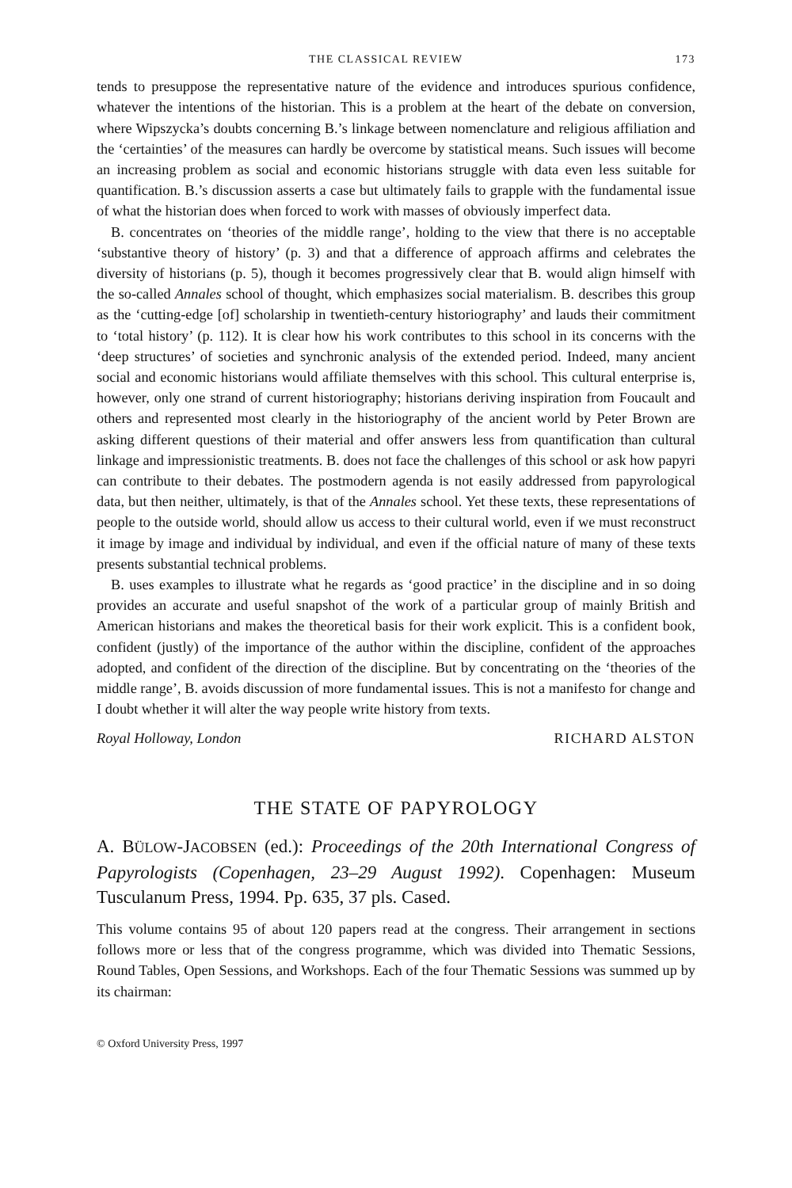THE CLASSICAL REVIEW 173
tends to presuppose the representative nature of the evidence and introduces spurious confidence, whatever the intentions of the historian. This is a problem at the heart of the debate on conversion, where Wipszycka’s doubts concerning B.’s linkage between nomenclature and religious affiliation and the ‘certainties’ of the measures can hardly be overcome by statistical means. Such issues will become an increasing problem as social and economic historians struggle with data even less suitable for quantification. B.’s discussion asserts a case but ultimately fails to grapple with the fundamental issue of what the historian does when forced to work with masses of obviously imperfect data.
B. concentrates on ‘theories of the middle range’, holding to the view that there is no acceptable ‘substantive theory of history’ (p. 3) and that a difference of approach affirms and celebrates the diversity of historians (p. 5), though it becomes progressively clear that B. would align himself with the so-called Annales school of thought, which emphasizes social materialism. B. describes this group as the ‘cutting-edge [of] scholarship in twentieth-century historiography’ and lauds their commitment to ‘total history’ (p. 112). It is clear how his work contributes to this school in its concerns with the ‘deep structures’ of societies and synchronic analysis of the extended period. Indeed, many ancient social and economic historians would affiliate themselves with this school. This cultural enterprise is, however, only one strand of current historiography; historians deriving inspiration from Foucault and others and represented most clearly in the historiography of the ancient world by Peter Brown are asking different questions of their material and offer answers less from quantification than cultural linkage and impressionistic treatments. B. does not face the challenges of this school or ask how papyri can contribute to their debates. The postmodern agenda is not easily addressed from papyrological data, but then neither, ultimately, is that of the Annales school. Yet these texts, these representations of people to the outside world, should allow us access to their cultural world, even if we must reconstruct it image by image and individual by individual, and even if the official nature of many of these texts presents substantial technical problems.
B. uses examples to illustrate what he regards as ‘good practice’ in the discipline and in so doing provides an accurate and useful snapshot of the work of a particular group of mainly British and American historians and makes the theoretical basis for their work explicit. This is a confident book, confident (justly) of the importance of the author within the discipline, confident of the approaches adopted, and confident of the direction of the discipline. But by concentrating on the ‘theories of the middle range’, B. avoids discussion of more fundamental issues. This is not a manifesto for change and I doubt whether it will alter the way people write history from texts.
Royal Holloway, London RICHARD ALSTON
THE STATE OF PAPYROLOGY
A. BÜLOW-JACOBSEN (ed.): Proceedings of the 20th International Congress of Papyrologists (Copenhagen, 23–29 August 1992). Copenhagen: Museum Tusculanum Press, 1994. Pp. 635, 37 pls. Cased.
This volume contains 95 of about 120 papers read at the congress. Their arrangement in sections follows more or less that of the congress programme, which was divided into Thematic Sessions, Round Tables, Open Sessions, and Workshops. Each of the four Thematic Sessions was summed up by its chairman:
© Oxford University Press, 1997